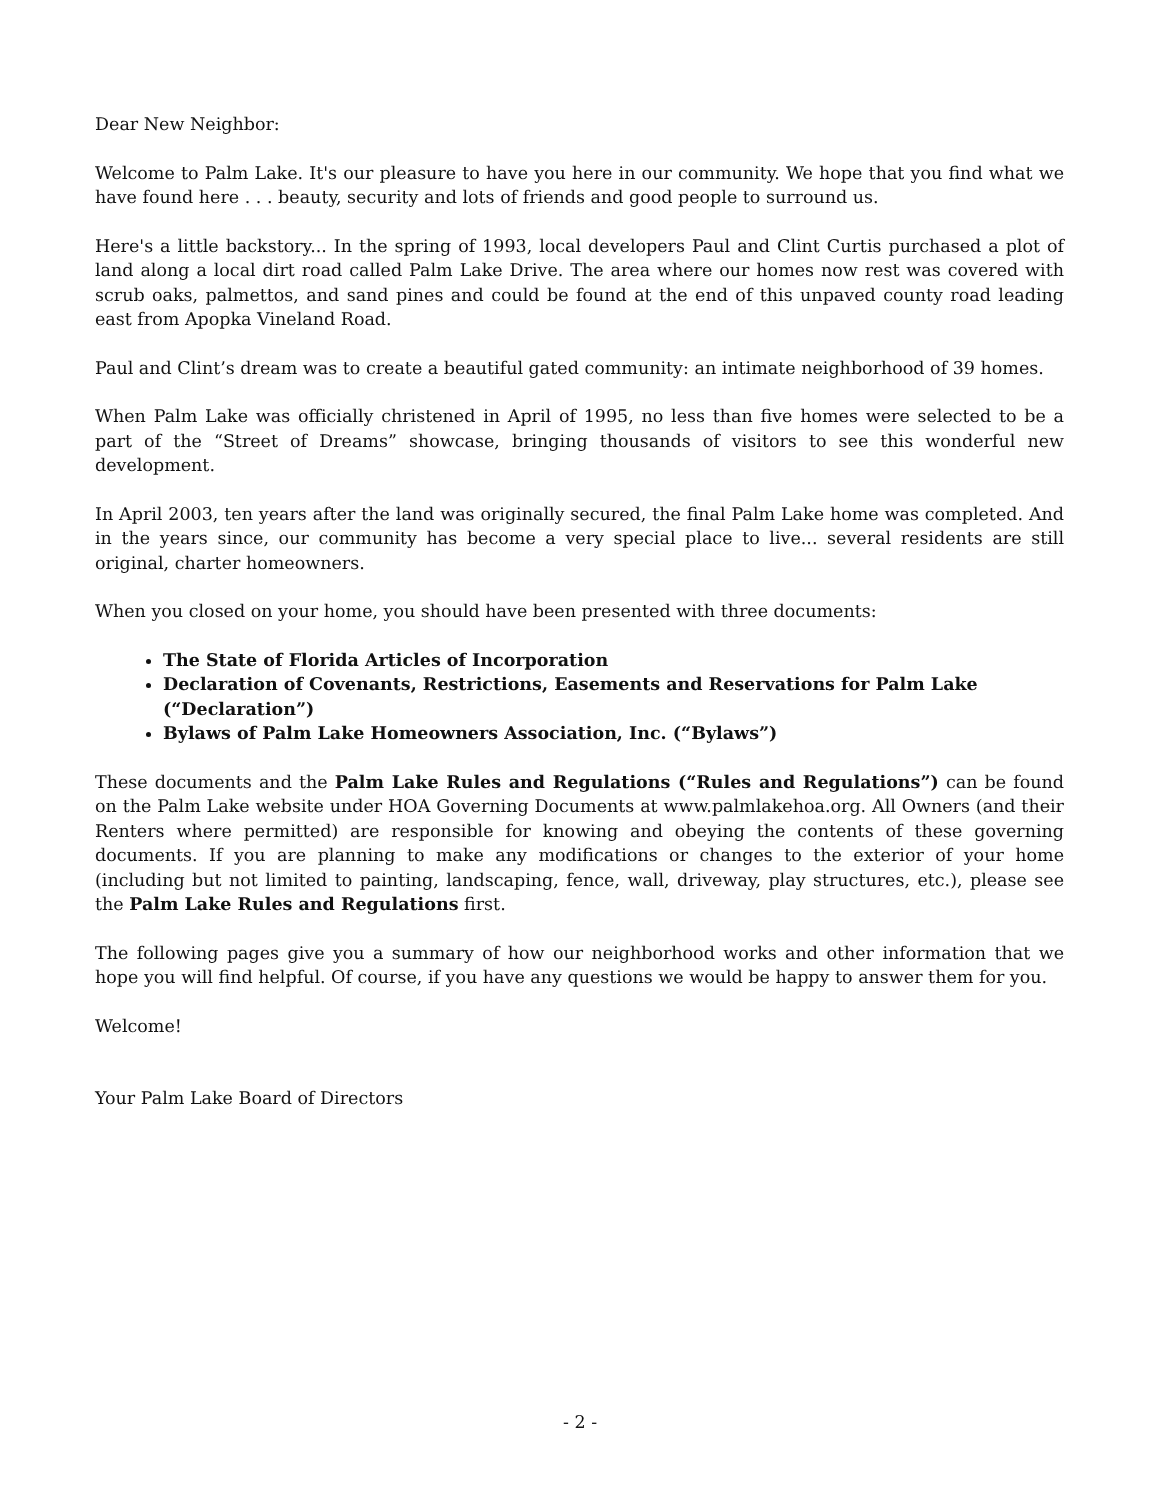Dear New Neighbor:
Welcome to Palm Lake. It's our pleasure to have you here in our community. We hope that you find what we have found here . . . beauty, security and lots of friends and good people to surround us.
Here's a little backstory... In the spring of 1993, local developers Paul and Clint Curtis purchased a plot of land along a local dirt road called Palm Lake Drive. The area where our homes now rest was covered with scrub oaks, palmettos, and sand pines and could be found at the end of this unpaved county road leading east from Apopka Vineland Road.
Paul and Clint’s dream was to create a beautiful gated community: an intimate neighborhood of 39 homes.
When Palm Lake was officially christened in April of 1995, no less than five homes were selected to be a part of the “Street of Dreams” showcase, bringing thousands of visitors to see this wonderful new development.
In April 2003, ten years after the land was originally secured, the final Palm Lake home was completed. And in the years since, our community has become a very special place to live... several residents are still original, charter homeowners.
When you closed on your home, you should have been presented with three documents:
The State of Florida Articles of Incorporation
Declaration of Covenants, Restrictions, Easements and Reservations for Palm Lake (“Declaration”)
Bylaws of Palm Lake Homeowners Association, Inc. (“Bylaws”)
These documents and the Palm Lake Rules and Regulations (“Rules and Regulations”) can be found on the Palm Lake website under HOA Governing Documents at www.palmlakehoa.org. All Owners (and their Renters where permitted) are responsible for knowing and obeying the contents of these governing documents. If you are planning to make any modifications or changes to the exterior of your home (including but not limited to painting, landscaping, fence, wall, driveway, play structures, etc.), please see the Palm Lake Rules and Regulations first.
The following pages give you a summary of how our neighborhood works and other information that we hope you will find helpful. Of course, if you have any questions we would be happy to answer them for you.
Welcome!
Your Palm Lake Board of Directors
- 2 -